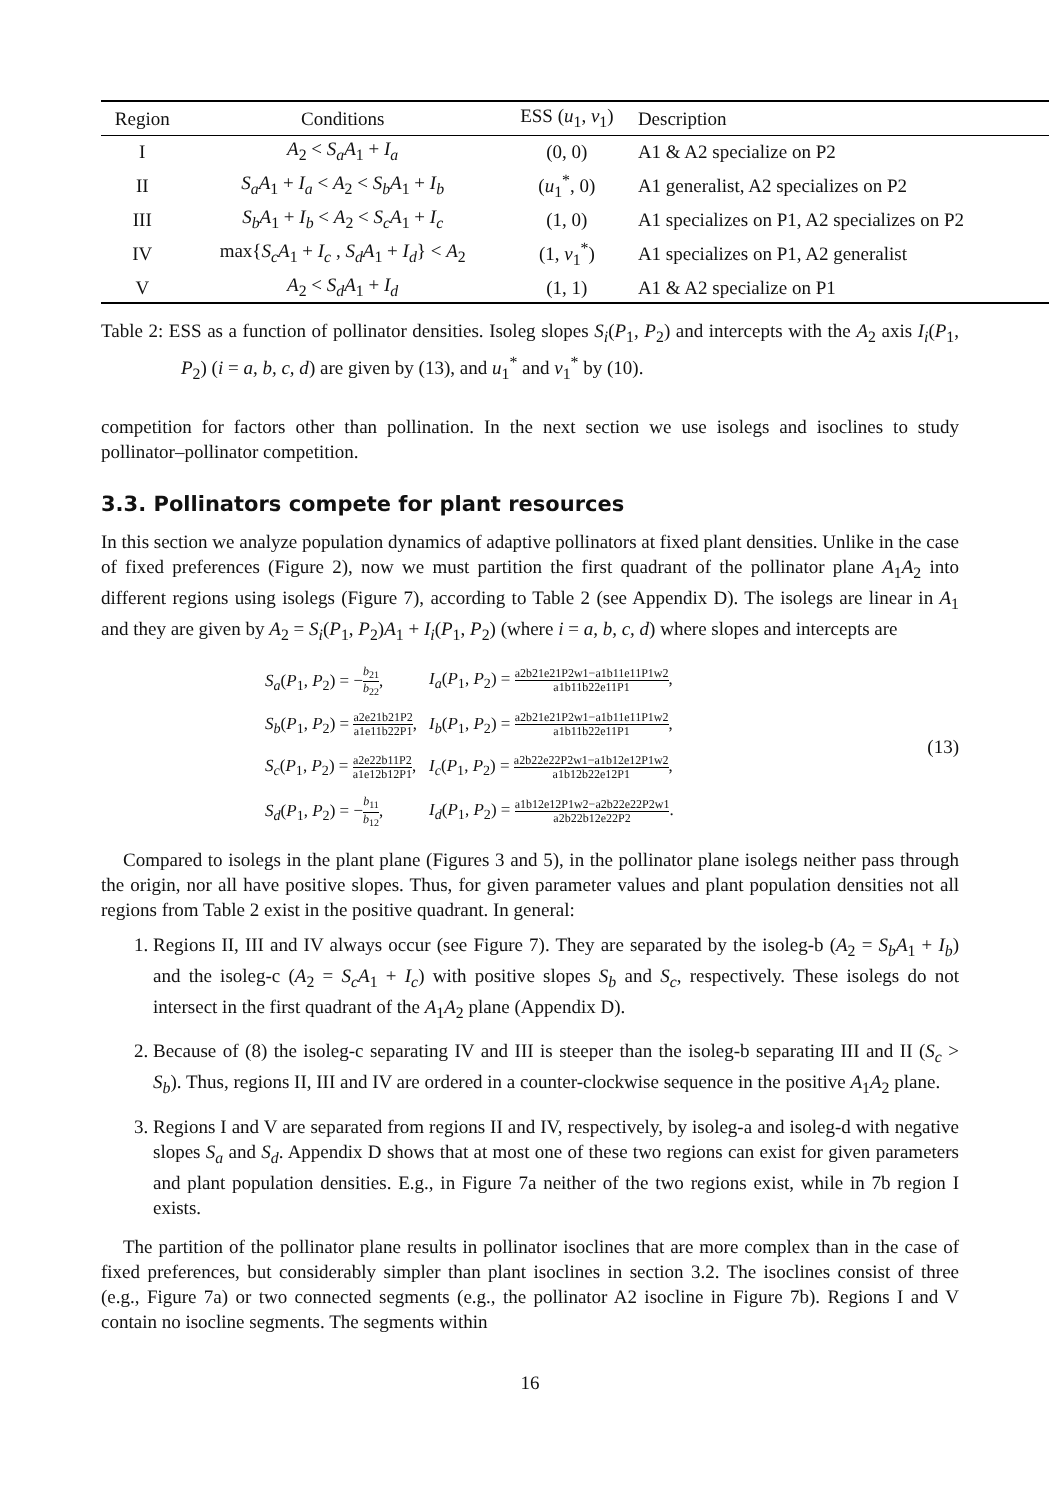| Region | Conditions | ESS ( u<sub>1</sub>, v<sub>1</sub>) | Description |
| --- | --- | --- | --- |
| I | A<sub>2</sub> < S<sub>a</sub>A<sub>1</sub> + I<sub>a</sub> | (0, 0) | A1 & A2 specialize on P2 |
| II | S<sub>a</sub>A<sub>1</sub> + I<sub>a</sub> < A<sub>2</sub> < S<sub>b</sub>A<sub>1</sub> + I<sub>b</sub> | ( u<sub>1</sub><sup>*</sup>, 0) | A1 generalist, A2 specializes on P2 |
| III | S<sub>b</sub>A<sub>1</sub> + I<sub>b</sub> < A<sub>2</sub> < S<sub>c</sub>A<sub>1</sub> + I<sub>c</sub> | (1, 0) | A1 specializes on P1, A2 specializes on P2 |
| IV | max{ S<sub>c</sub>A<sub>1</sub> + I<sub>c</sub> , S<sub>d</sub>A<sub>1</sub> + I<sub>d</sub> } < A<sub>2</sub> | (1, v<sub>1</sub><sup>*</sup>) | A1 specializes on P1, A2 generalist |
| V | A<sub>2</sub> < S<sub>d</sub>A<sub>1</sub> + I<sub>d</sub> | (1, 1) | A1 & A2 specialize on P1 |
Table 2: ESS as a function of pollinator densities. Isoleg slopes S<sub>i</sub>(P<sub>1</sub>, P<sub>2</sub>) and intercepts with the A<sub>2</sub> axis I<sub>i</sub>(P<sub>1</sub>, P<sub>2</sub>) (i = a, b, c, d) are given by (13), and u<sub>1</sub><sup>*</sup> and v<sub>1</sub><sup>*</sup> by (10).
competition for factors other than pollination. In the next section we use isolegs and isoclines to study pollinator–pollinator competition.
3.3. Pollinators compete for plant resources
In this section we analyze population dynamics of adaptive pollinators at fixed plant densities. Unlike in the case of fixed preferences (Figure 2), now we must partition the first quadrant of the pollinator plane A<sub>1</sub>A<sub>2</sub> into different regions using isolegs (Figure 7), according to Table 2 (see Appendix D). The isolegs are linear in A<sub>1</sub> and they are given by A<sub>2</sub> = S<sub>i</sub>(P<sub>1</sub>, P<sub>2</sub>)A<sub>1</sub> + I<sub>i</sub>(P<sub>1</sub>, P<sub>2</sub>) (where i = a, b, c, d) where slopes and intercepts are
| S<sub>a</sub> ( P<sub>1</sub>, P<sub>2</sub>) = − b<sub>21</sub> b<sub>22</sub> , | I<sub>a</sub> ( P<sub>1</sub>, P<sub>2</sub>) = a2b21e21P2w1−a1b11e11P1w2 a1b11b22e11P1 , |
| S<sub>b</sub> ( P<sub>1</sub>, P<sub>2</sub>) = a2e21b21P2 a1e11b22P1 , | I<sub>b</sub> ( P<sub>1</sub>, P<sub>2</sub>) = a2b21e21P2w1−a1b11e11P1w2 a1b11b22e11P1 , |
| S<sub>c</sub> ( P<sub>1</sub>, P<sub>2</sub>) = a2e22b11P2 a1e12b12P1 , | I<sub>c</sub> ( P<sub>1</sub>, P<sub>2</sub>) = a2b22e22P2w1−a1b12e12P1w2 a1b12b22e12P1 , |
| S<sub>d</sub> ( P<sub>1</sub>, P<sub>2</sub>) = − b<sub>11</sub> b<sub>12</sub> , | I<sub>d</sub> ( P<sub>1</sub>, P<sub>2</sub>) = a1b12e12P1w2−a2b22e22P2w1 a2b22b12e22P2 . |
(13)
Compared to isolegs in the plant plane (Figures 3 and 5), in the pollinator plane isolegs neither pass through the origin, nor all have positive slopes. Thus, for given parameter values and plant population densities not all regions from Table 2 exist in the positive quadrant. In general:
1. Regions II, III and IV always occur (see Figure 7). They are separated by the isoleg-b (A<sub>2</sub> = S<sub>b</sub>A<sub>1</sub> + I<sub>b</sub>) and the isoleg-c (A<sub>2</sub> = S<sub>c</sub>A<sub>1</sub> + I<sub>c</sub>) with positive slopes S<sub>b</sub> and S<sub>c</sub>, respectively. These isolegs do not intersect in the first quadrant of the A<sub>1</sub>A<sub>2</sub> plane (Appendix D).
2. Because of (8) the isoleg-c separating IV and III is steeper than the isoleg-b separating III and II (S<sub>c</sub> > S<sub>b</sub>). Thus, regions II, III and IV are ordered in a counter-clockwise sequence in the positive A<sub>1</sub>A<sub>2</sub> plane.
3. Regions I and V are separated from regions II and IV, respectively, by isoleg-a and isoleg-d with negative slopes S<sub>a</sub> and S<sub>d</sub>. Appendix D shows that at most one of these two regions can exist for given parameters and plant population densities. E.g., in Figure 7a neither of the two regions exist, while in 7b region I exists.
The partition of the pollinator plane results in pollinator isoclines that are more complex than in the case of fixed preferences, but considerably simpler than plant isoclines in section 3.2. The isoclines consist of three (e.g., Figure 7a) or two connected segments (e.g., the pollinator A2 isocline in Figure 7b). Regions I and V contain no isocline segments. The segments within
16